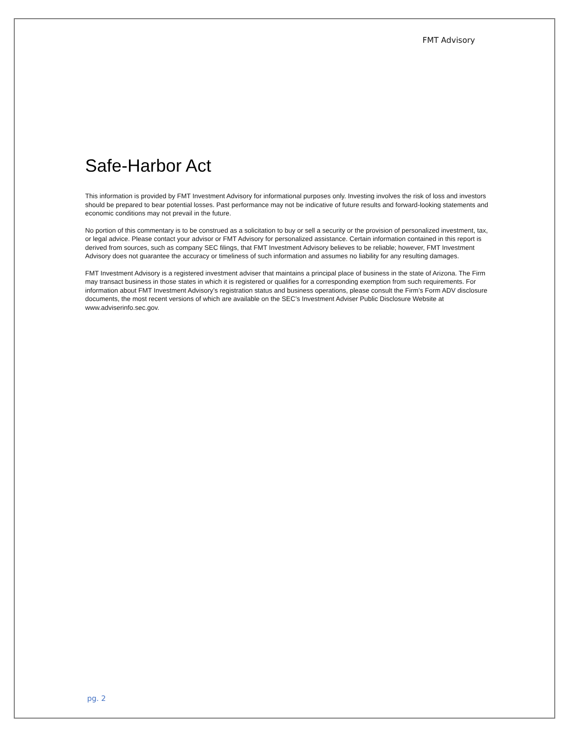FMT Advisory
Safe-Harbor Act
This information is provided by FMT Investment Advisory for informational purposes only. Investing involves the risk of loss and investors should be prepared to bear potential losses. Past performance may not be indicative of future results and forward-looking statements and economic conditions may not prevail in the future.
No portion of this commentary is to be construed as a solicitation to buy or sell a security or the provision of personalized investment, tax, or legal advice. Please contact your advisor or FMT Advisory for personalized assistance. Certain information contained in this report is derived from sources, such as company SEC filings, that FMT Investment Advisory believes to be reliable; however, FMT Investment Advisory does not guarantee the accuracy or timeliness of such information and assumes no liability for any resulting damages.
FMT Investment Advisory is a registered investment adviser that maintains a principal place of business in the state of Arizona. The Firm may transact business in those states in which it is registered or qualifies for a corresponding exemption from such requirements. For information about FMT Investment Advisory’s registration status and business operations, please consult the Firm’s Form ADV disclosure documents, the most recent versions of which are available on the SEC’s Investment Adviser Public Disclosure Website at www.adviserinfo.sec.gov.
pg. 2